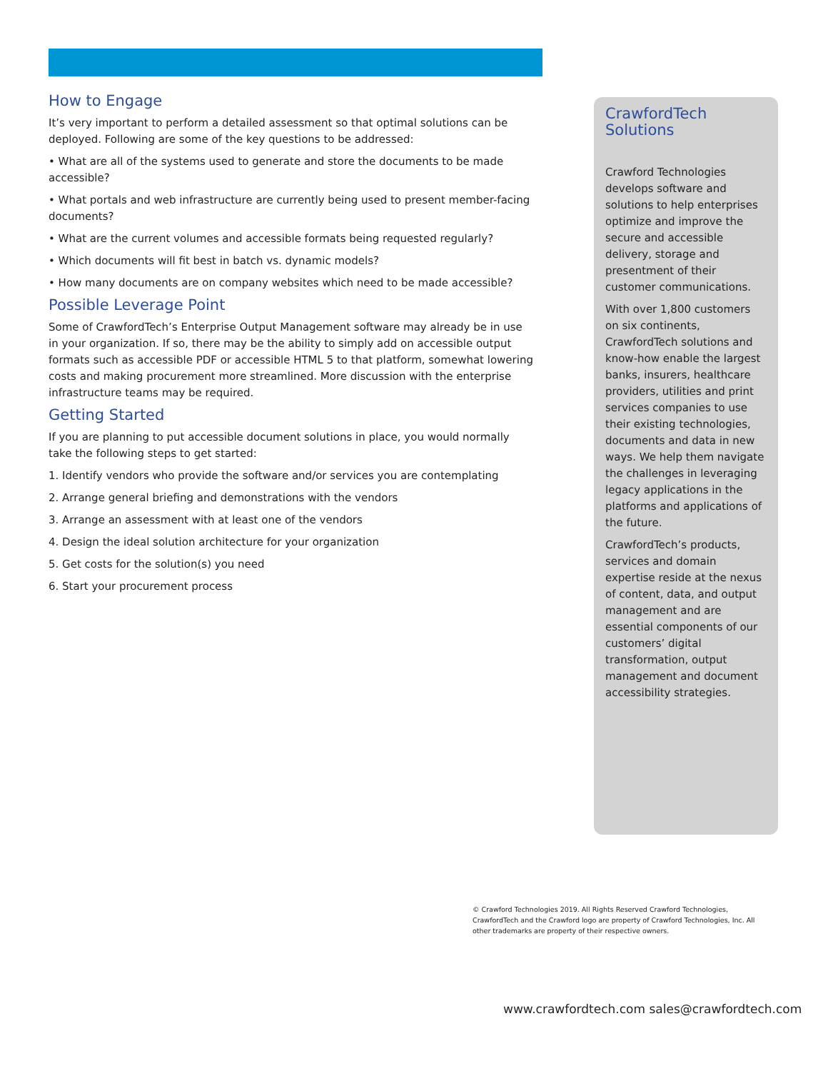How to Engage
It’s very important to perform a detailed assessment so that optimal solutions can be deployed. Following are some of the key questions to be addressed:
• What are all of the systems used to generate and store the documents to be made accessible?
• What portals and web infrastructure are currently being used to present member-facing documents?
• What are the current volumes and accessible formats being requested regularly?
• Which documents will fit best in batch vs. dynamic models?
• How many documents are on company websites which need to be made accessible?
Possible Leverage Point
Some of CrawfordTech’s Enterprise Output Management software may already be in use in your organization. If so, there may be the ability to simply add on accessible output formats such as accessible PDF or accessible HTML 5 to that platform, somewhat lowering costs and making procurement more streamlined. More discussion with the enterprise infrastructure teams may be required.
Getting Started
If you are planning to put accessible document solutions in place, you would normally take the following steps to get started:
1. Identify vendors who provide the software and/or services you are contemplating
2. Arrange general briefing and demonstrations with the vendors
3. Arrange an assessment with at least one of the vendors
4. Design the ideal solution architecture for your organization
5. Get costs for the solution(s) you need
6. Start your procurement process
CrawfordTech
Solutions
Crawford Technologies develops software and solutions to help enterprises optimize and improve the secure and accessible delivery, storage and presentment of their customer communications.
With over 1,800 customers on six continents, CrawfordTech solutions and know-how enable the largest banks, insurers, healthcare providers, utilities and print services companies to use their existing technologies, documents and data in new ways. We help them navigate the challenges in leveraging legacy applications in the platforms and applications of the future.
CrawfordTech’s products, services and domain expertise reside at the nexus of content, data, and output management and are essential components of our customers’ digital transformation, output management and document accessibility strategies.
© Crawford Technologies 2019. All Rights Reserved Crawford Technologies, CrawfordTech and the Crawford logo are property of Crawford Technologies, Inc. All other trademarks are property of their respective owners.
www.crawfordtech.com sales@crawfordtech.com